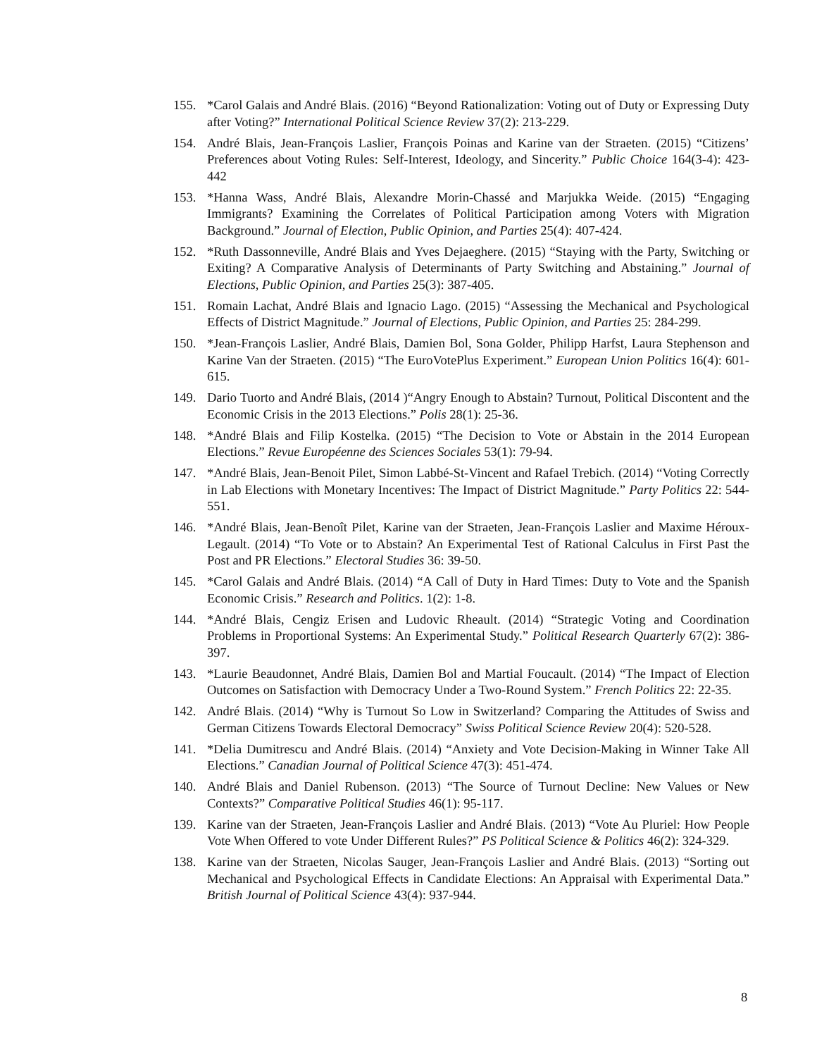155. *Carol Galais and André Blais. (2016) “Beyond Rationalization: Voting out of Duty or Expressing Duty after Voting?” International Political Science Review 37(2): 213-229.
154. André Blais, Jean-François Laslier, François Poinas and Karine van der Straeten. (2015) “Citizens’ Preferences about Voting Rules: Self-Interest, Ideology, and Sincerity.” Public Choice 164(3-4): 423-442
153. *Hanna Wass, André Blais, Alexandre Morin-Chassé and Marjukka Weide. (2015) “Engaging Immigrants? Examining the Correlates of Political Participation among Voters with Migration Background.” Journal of Election, Public Opinion, and Parties 25(4): 407-424.
152. *Ruth Dassonneville, André Blais and Yves Dejaeghere. (2015) “Staying with the Party, Switching or Exiting? A Comparative Analysis of Determinants of Party Switching and Abstaining.” Journal of Elections, Public Opinion, and Parties 25(3): 387-405.
151. Romain Lachat, André Blais and Ignacio Lago. (2015) “Assessing the Mechanical and Psychological Effects of District Magnitude.” Journal of Elections, Public Opinion, and Parties 25: 284-299.
150. *Jean-François Laslier, André Blais, Damien Bol, Sona Golder, Philipp Harfst, Laura Stephenson and Karine Van der Straeten. (2015) “The EuroVotePlus Experiment.” European Union Politics 16(4): 601-615.
149. Dario Tuorto and André Blais, (2014 )“Angry Enough to Abstain? Turnout, Political Discontent and the Economic Crisis in the 2013 Elections.” Polis 28(1): 25-36.
148. *André Blais and Filip Kostelka. (2015) “The Decision to Vote or Abstain in the 2014 European Elections.” Revue Européenne des Sciences Sociales 53(1): 79-94.
147. *André Blais, Jean-Benoit Pilet, Simon Labbé-St-Vincent and Rafael Trebich. (2014) “Voting Correctly in Lab Elections with Monetary Incentives: The Impact of District Magnitude.” Party Politics 22: 544-551.
146. *André Blais, Jean-Benoît Pilet, Karine van der Straeten, Jean-François Laslier and Maxime Héroux-Legault. (2014) “To Vote or to Abstain? An Experimental Test of Rational Calculus in First Past the Post and PR Elections.” Electoral Studies 36: 39-50.
145. *Carol Galais and André Blais. (2014) “A Call of Duty in Hard Times: Duty to Vote and the Spanish Economic Crisis.” Research and Politics. 1(2): 1-8.
144. *André Blais, Cengiz Erisen and Ludovic Rheault. (2014) “Strategic Voting and Coordination Problems in Proportional Systems: An Experimental Study.” Political Research Quarterly 67(2): 386-397.
143. *Laurie Beaudonnet, André Blais, Damien Bol and Martial Foucault. (2014) “The Impact of Election Outcomes on Satisfaction with Democracy Under a Two-Round System.” French Politics 22: 22-35.
142. André Blais. (2014) “Why is Turnout So Low in Switzerland? Comparing the Attitudes of Swiss and German Citizens Towards Electoral Democracy” Swiss Political Science Review 20(4): 520-528.
141. *Delia Dumitrescu and André Blais. (2014) “Anxiety and Vote Decision-Making in Winner Take All Elections.” Canadian Journal of Political Science 47(3): 451-474.
140. André Blais and Daniel Rubenson. (2013) “The Source of Turnout Decline: New Values or New Contexts?” Comparative Political Studies 46(1): 95-117.
139. Karine van der Straeten, Jean-François Laslier and André Blais. (2013) “Vote Au Pluriel: How People Vote When Offered to vote Under Different Rules?” PS Political Science & Politics 46(2): 324-329.
138. Karine van der Straeten, Nicolas Sauger, Jean-François Laslier and André Blais. (2013) “Sorting out Mechanical and Psychological Effects in Candidate Elections: An Appraisal with Experimental Data.” British Journal of Political Science 43(4): 937-944.
8